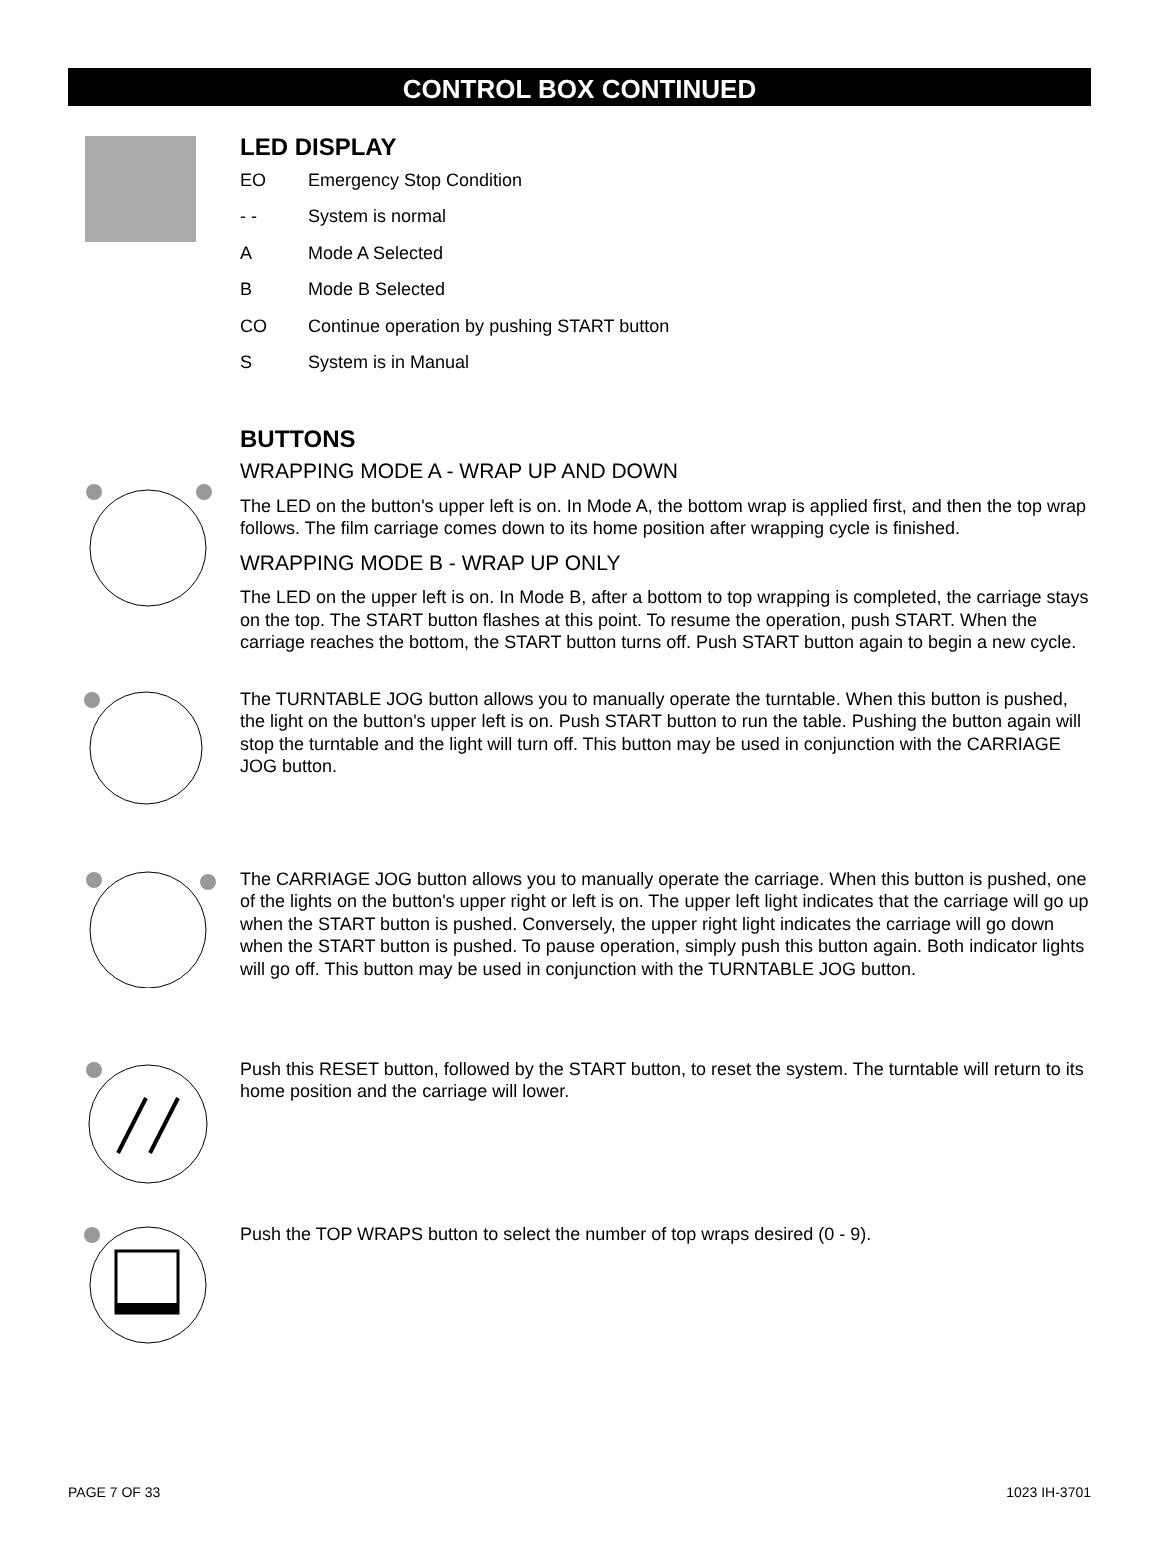CONTROL BOX CONTINUED
LED DISPLAY
EO Emergency Stop Condition
- - System is normal
A Mode A Selected
B Mode B Selected
CO Continue operation by pushing START button
S System is in Manual
BUTTONS
WRAPPING MODE A - WRAP UP AND DOWN
The LED on the button's upper left is on. In Mode A, the bottom wrap is applied first, and then the top wrap follows. The film carriage comes down to its home position after wrapping cycle is finished.
WRAPPING MODE B - WRAP UP ONLY
The LED on the upper left is on. In Mode B, after a bottom to top wrapping is completed, the carriage stays on the top. The START button flashes at this point. To resume the operation, push START. When the carriage reaches the bottom, the START button turns off. Push START button again to begin a new cycle.
The TURNTABLE JOG button allows you to manually operate the turntable. When this button is pushed, the light on the button's upper left is on. Push START button to run the table. Pushing the button again will stop the turntable and the light will turn off. This button may be used in conjunction with the CARRIAGE JOG button.
The CARRIAGE JOG button allows you to manually operate the carriage. When this button is pushed, one of the lights on the button's upper right or left is on. The upper left light indicates that the carriage will go up when the START button is pushed. Conversely, the upper right light indicates the carriage will go down when the START button is pushed. To pause operation, simply push this button again. Both indicator lights will go off. This button may be used in conjunction with the TURNTABLE JOG button.
Push this RESET button, followed by the START button, to reset the system. The turntable will return to its home position and the carriage will lower.
Push the TOP WRAPS button to select the number of top wraps desired (0 - 9).
PAGE 7 OF 33 1023 IH-3701